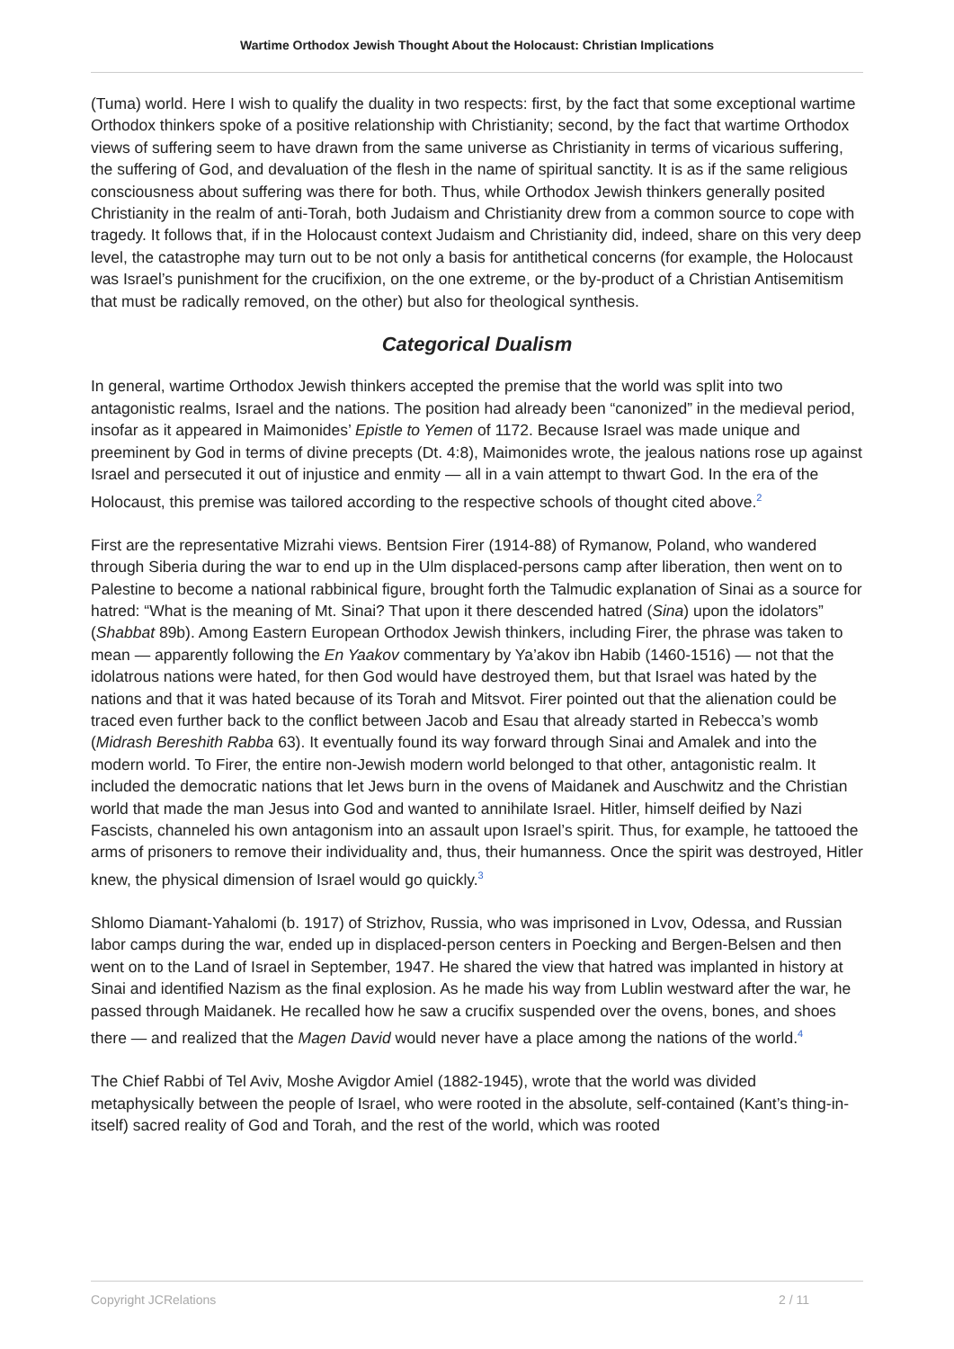Wartime Orthodox Jewish Thought About the Holocaust: Christian Implications
(Tuma) world. Here I wish to qualify the duality in two respects: first, by the fact that some exceptional wartime Orthodox thinkers spoke of a positive relationship with Christianity; second, by the fact that wartime Orthodox views of suffering seem to have drawn from the same universe as Christianity in terms of vicarious suffering, the suffering of God, and devaluation of the flesh in the name of spiritual sanctity. It is as if the same religious consciousness about suffering was there for both. Thus, while Orthodox Jewish thinkers generally posited Christianity in the realm of anti-Torah, both Judaism and Christianity drew from a common source to cope with tragedy. It follows that, if in the Holocaust context Judaism and Christianity did, indeed, share on this very deep level, the catastrophe may turn out to be not only a basis for antithetical concerns (for example, the Holocaust was Israel’s punishment for the crucifixion, on the one extreme, or the by-product of a Christian Antisemitism that must be radically removed, on the other) but also for theological synthesis.
Categorical Dualism
In general, wartime Orthodox Jewish thinkers accepted the premise that the world was split into two antagonistic realms, Israel and the nations. The position had already been “canonized” in the medieval period, insofar as it appeared in Maimonides’ Epistle to Yemen of 1172. Because Israel was made unique and preeminent by God in terms of divine precepts (Dt. 4:8), Maimonides wrote, the jealous nations rose up against Israel and persecuted it out of injustice and enmity — all in a vain attempt to thwart God. In the era of the Holocaust, this premise was tailored according to the respective schools of thought cited above.<sup>2</sup>
First are the representative Mizrahi views. Bentsion Firer (1914-88) of Rymanow, Poland, who wandered through Siberia during the war to end up in the Ulm displaced-persons camp after liberation, then went on to Palestine to become a national rabbinical figure, brought forth the Talmudic explanation of Sinai as a source for hatred: “What is the meaning of Mt. Sinai? That upon it there descended hatred (Sina) upon the idolators” (Shabbat 89b). Among Eastern European Orthodox Jewish thinkers, including Firer, the phrase was taken to mean — apparently following the En Yaakov commentary by Ya’akov ibn Habib (1460-1516) — not that the idolatrous nations were hated, for then God would have destroyed them, but that Israel was hated by the nations and that it was hated because of its Torah and Mitsvot. Firer pointed out that the alienation could be traced even further back to the conflict between Jacob and Esau that already started in Rebecca’s womb (Midrash Bereshith Rabba 63). It eventually found its way forward through Sinai and Amalek and into the modern world. To Firer, the entire non-Jewish modern world belonged to that other, antagonistic realm. It included the democratic nations that let Jews burn in the ovens of Maidanek and Auschwitz and the Christian world that made the man Jesus into God and wanted to annihilate Israel. Hitler, himself deified by Nazi Fascists, channeled his own antagonism into an assault upon Israel’s spirit. Thus, for example, he tattooed the arms of prisoners to remove their individuality and, thus, their humanness. Once the spirit was destroyed, Hitler knew, the physical dimension of Israel would go quickly.<sup>3</sup>
Shlomo Diamant-Yahalomi (b. 1917) of Strizhov, Russia, who was imprisoned in Lvov, Odessa, and Russian labor camps during the war, ended up in displaced-person centers in Poecking and Bergen-Belsen and then went on to the Land of Israel in September, 1947. He shared the view that hatred was implanted in history at Sinai and identified Nazism as the final explosion. As he made his way from Lublin westward after the war, he passed through Maidanek. He recalled how he saw a crucifix suspended over the ovens, bones, and shoes there — and realized that the Magen David would never have a place among the nations of the world.<sup>4</sup>
The Chief Rabbi of Tel Aviv, Moshe Avigdor Amiel (1882-1945), wrote that the world was divided metaphysically between the people of Israel, who were rooted in the absolute, self-contained (Kant’s thing-in-itself) sacred reality of God and Torah, and the rest of the world, which was rooted
Copyright JCRelations 2 / 11